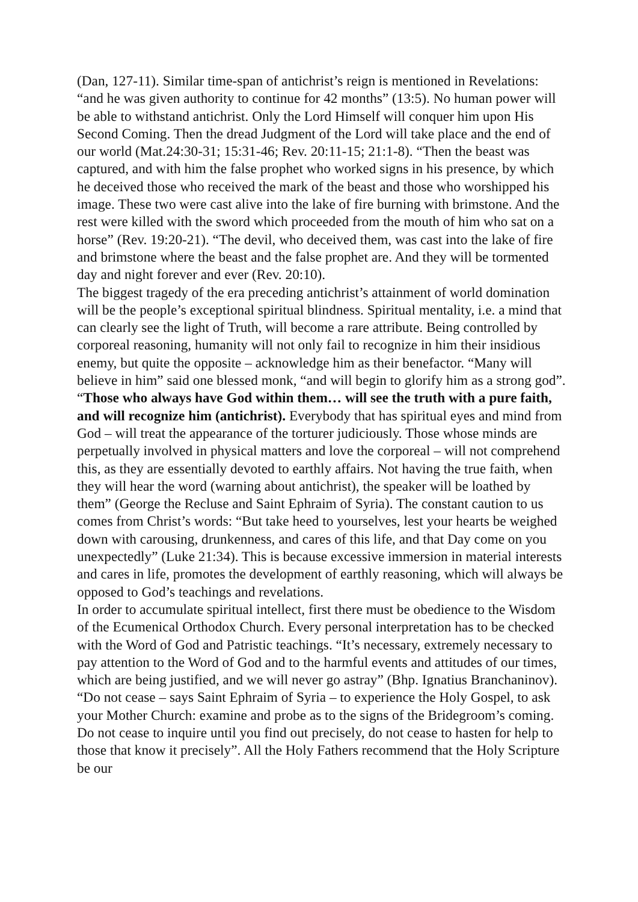(Dan, 127-11). Similar time-span of antichrist’s reign is mentioned in Revelations: “and he was given authority to continue for 42 months” (13:5). No human power will be able to withstand antichrist. Only the Lord Himself will conquer him upon His Second Coming. Then the dread Judgment of the Lord will take place and the end of our world (Mat.24:30-31; 15:31-46; Rev. 20:11-15; 21:1-8). “Then the beast was captured, and with him the false prophet who worked signs in his presence, by which he deceived those who received the mark of the beast and those who worshipped his image. These two were cast alive into the lake of fire burning with brimstone. And the rest were killed with the sword which proceeded from the mouth of him who sat on a horse” (Rev. 19:20-21). “The devil, who deceived them, was cast into the lake of fire and brimstone where the beast and the false prophet are. And they will be tormented day and night forever and ever (Rev. 20:10).
The biggest tragedy of the era preceding antichrist’s attainment of world domination will be the people’s exceptional spiritual blindness. Spiritual mentality, i.e. a mind that can clearly see the light of Truth, will become a rare attribute. Being controlled by corporeal reasoning, humanity will not only fail to recognize in him their insidious enemy, but quite the opposite – acknowledge him as their benefactor. “Many will believe in him” said one blessed monk, “and will begin to glorify him as a strong god”. “Those who always have God within them… will see the truth with a pure faith, and will recognize him (antichrist). Everybody that has spiritual eyes and mind from God – will treat the appearance of the torturer judiciously. Those whose minds are perpetually involved in physical matters and love the corporeal – will not comprehend this, as they are essentially devoted to earthly affairs. Not having the true faith, when they will hear the word (warning about antichrist), the speaker will be loathed by them” (George the Recluse and Saint Ephraim of Syria). The constant caution to us comes from Christ’s words: “But take heed to yourselves, lest your hearts be weighed down with carousing, drunkenness, and cares of this life, and that Day come on you unexpectedly” (Luke 21:34). This is because excessive immersion in material interests and cares in life, promotes the development of earthly reasoning, which will always be opposed to God’s teachings and revelations.
In order to accumulate spiritual intellect, first there must be obedience to the Wisdom of the Ecumenical Orthodox Church. Every personal interpretation has to be checked with the Word of God and Patristic teachings. “It’s necessary, extremely necessary to pay attention to the Word of God and to the harmful events and attitudes of our times, which are being justified, and we will never go astray” (Bhp. Ignatius Branchaninov). “Do not cease – says Saint Ephraim of Syria – to experience the Holy Gospel, to ask your Mother Church: examine and probe as to the signs of the Bridegroom’s coming. Do not cease to inquire until you find out precisely, do not cease to hasten for help to those that know it precisely”. All the Holy Fathers recommend that the Holy Scripture be our